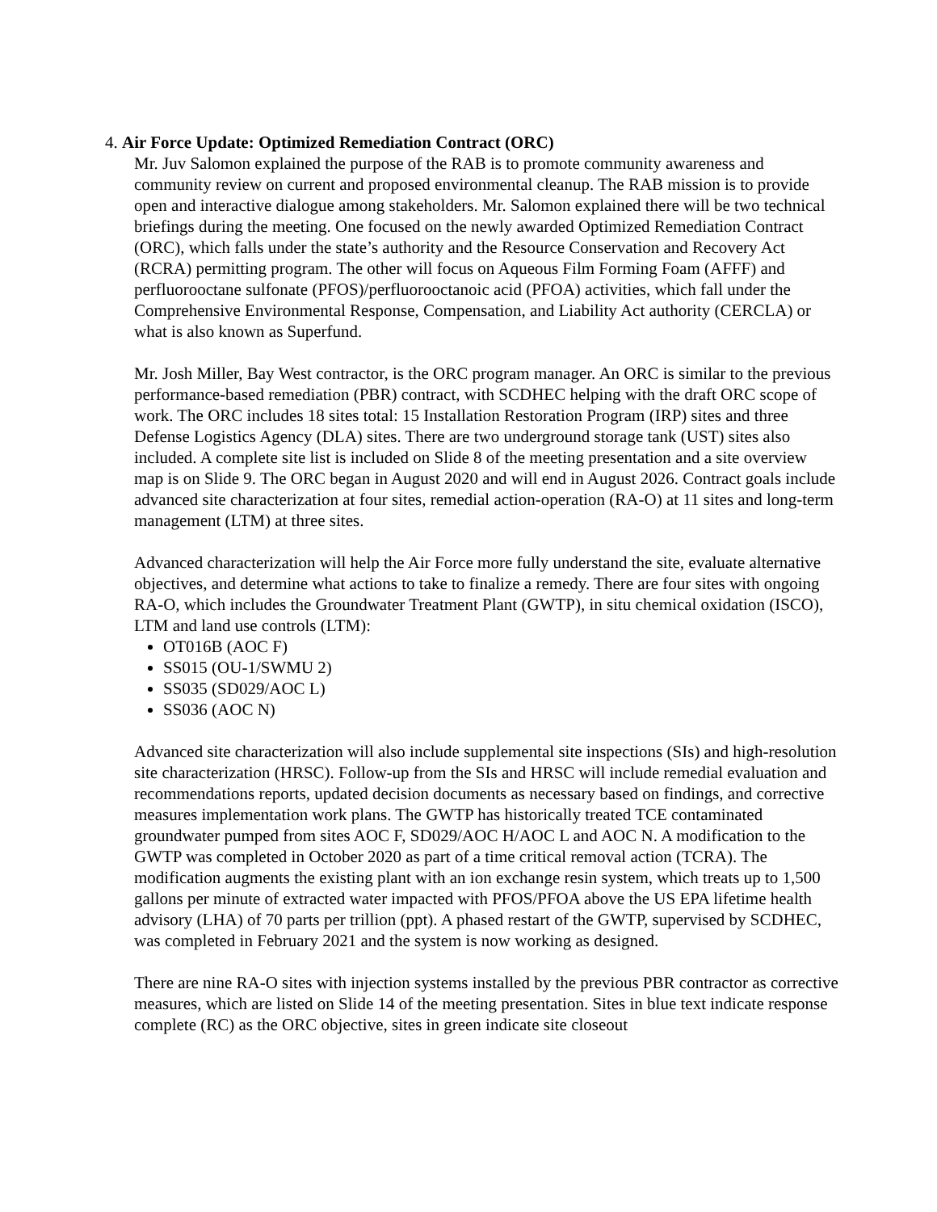4. Air Force Update: Optimized Remediation Contract (ORC)
Mr. Juv Salomon explained the purpose of the RAB is to promote community awareness and community review on current and proposed environmental cleanup. The RAB mission is to provide open and interactive dialogue among stakeholders. Mr. Salomon explained there will be two technical briefings during the meeting. One focused on the newly awarded Optimized Remediation Contract (ORC), which falls under the state’s authority and the Resource Conservation and Recovery Act (RCRA) permitting program. The other will focus on Aqueous Film Forming Foam (AFFF) and perfluorooctane sulfonate (PFOS)/perfluorooctanoic acid (PFOA) activities, which fall under the Comprehensive Environmental Response, Compensation, and Liability Act authority (CERCLA) or what is also known as Superfund.
Mr. Josh Miller, Bay West contractor, is the ORC program manager. An ORC is similar to the previous performance-based remediation (PBR) contract, with SCDHEC helping with the draft ORC scope of work. The ORC includes 18 sites total: 15 Installation Restoration Program (IRP) sites and three Defense Logistics Agency (DLA) sites. There are two underground storage tank (UST) sites also included. A complete site list is included on Slide 8 of the meeting presentation and a site overview map is on Slide 9. The ORC began in August 2020 and will end in August 2026. Contract goals include advanced site characterization at four sites, remedial action-operation (RA-O) at 11 sites and long-term management (LTM) at three sites.
Advanced characterization will help the Air Force more fully understand the site, evaluate alternative objectives, and determine what actions to take to finalize a remedy. There are four sites with ongoing RA-O, which includes the Groundwater Treatment Plant (GWTP), in situ chemical oxidation (ISCO), LTM and land use controls (LTM):
OT016B (AOC F)
SS015 (OU-1/SWMU 2)
SS035 (SD029/AOC L)
SS036 (AOC N)
Advanced site characterization will also include supplemental site inspections (SIs) and high-resolution site characterization (HRSC). Follow-up from the SIs and HRSC will include remedial evaluation and recommendations reports, updated decision documents as necessary based on findings, and corrective measures implementation work plans. The GWTP has historically treated TCE contaminated groundwater pumped from sites AOC F, SD029/AOC H/AOC L and AOC N. A modification to the GWTP was completed in October 2020 as part of a time critical removal action (TCRA). The modification augments the existing plant with an ion exchange resin system, which treats up to 1,500 gallons per minute of extracted water impacted with PFOS/PFOA above the US EPA lifetime health advisory (LHA) of 70 parts per trillion (ppt). A phased restart of the GWTP, supervised by SCDHEC, was completed in February 2021 and the system is now working as designed.
There are nine RA-O sites with injection systems installed by the previous PBR contractor as corrective measures, which are listed on Slide 14 of the meeting presentation. Sites in blue text indicate response complete (RC) as the ORC objective, sites in green indicate site closeout